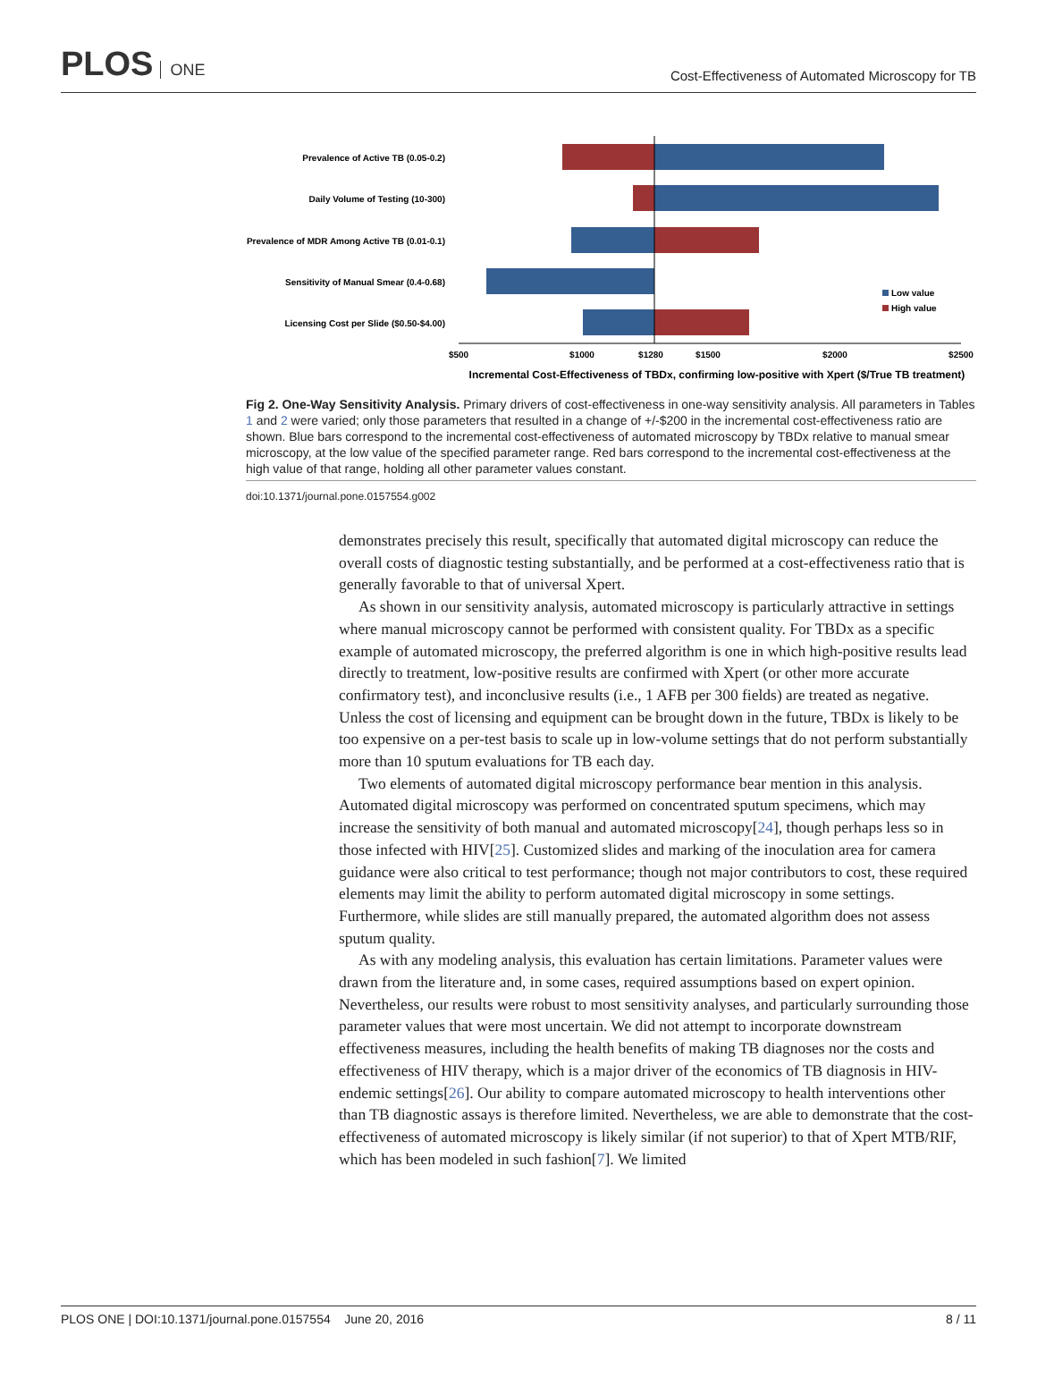PLOS ONE
Cost-Effectiveness of Automated Microscopy for TB
Prevalence of Active TB (0.05-0.2)
Daily Volume of Testing (10-300)
Prevalence of MDR Among Active TB (0.01-0.1)
Sensitivity of Manual Smear (0.4-0.68)
Licensing Cost per Slide ($0.50-$4.00)
Low value
High value
$500
$1000
$1280
$1500
$2000
$2500
Incremental Cost-Effectiveness of TBDx, confirming low-positive with Xpert ($/True TB treatment)
Fig 2. One-Way Sensitivity Analysis. Primary drivers of cost-effectiveness in one-way sensitivity analysis. All parameters in Tables 1 and 2 were varied; only those parameters that resulted in a change of +/-$200 in the incremental cost-effectiveness ratio are shown. Blue bars correspond to the incremental cost-effectiveness of automated microscopy by TBDx relative to manual smear microscopy, at the low value of the specified parameter range. Red bars correspond to the incremental cost-effectiveness at the high value of that range, holding all other parameter values constant.
doi:10.1371/journal.pone.0157554.g002
demonstrates precisely this result, specifically that automated digital microscopy can reduce the overall costs of diagnostic testing substantially, and be performed at a cost-effectiveness ratio that is generally favorable to that of universal Xpert.
As shown in our sensitivity analysis, automated microscopy is particularly attractive in settings where manual microscopy cannot be performed with consistent quality. For TBDx as a specific example of automated microscopy, the preferred algorithm is one in which high-positive results lead directly to treatment, low-positive results are confirmed with Xpert (or other more accurate confirmatory test), and inconclusive results (i.e., 1 AFB per 300 fields) are treated as negative. Unless the cost of licensing and equipment can be brought down in the future, TBDx is likely to be too expensive on a per-test basis to scale up in low-volume settings that do not perform substantially more than 10 sputum evaluations for TB each day.
Two elements of automated digital microscopy performance bear mention in this analysis. Automated digital microscopy was performed on concentrated sputum specimens, which may increase the sensitivity of both manual and automated microscopy[24], though perhaps less so in those infected with HIV[25]. Customized slides and marking of the inoculation area for camera guidance were also critical to test performance; though not major contributors to cost, these required elements may limit the ability to perform automated digital microscopy in some settings. Furthermore, while slides are still manually prepared, the automated algorithm does not assess sputum quality.
As with any modeling analysis, this evaluation has certain limitations. Parameter values were drawn from the literature and, in some cases, required assumptions based on expert opinion. Nevertheless, our results were robust to most sensitivity analyses, and particularly surrounding those parameter values that were most uncertain. We did not attempt to incorporate downstream effectiveness measures, including the health benefits of making TB diagnoses nor the costs and effectiveness of HIV therapy, which is a major driver of the economics of TB diagnosis in HIV-endemic settings[26]. Our ability to compare automated microscopy to health interventions other than TB diagnostic assays is therefore limited. Nevertheless, we are able to demonstrate that the cost-effectiveness of automated microscopy is likely similar (if not superior) to that of Xpert MTB/RIF, which has been modeled in such fashion[7]. We limited
PLOS ONE | DOI:10.1371/journal.pone.0157554 June 20, 2016 8 / 11